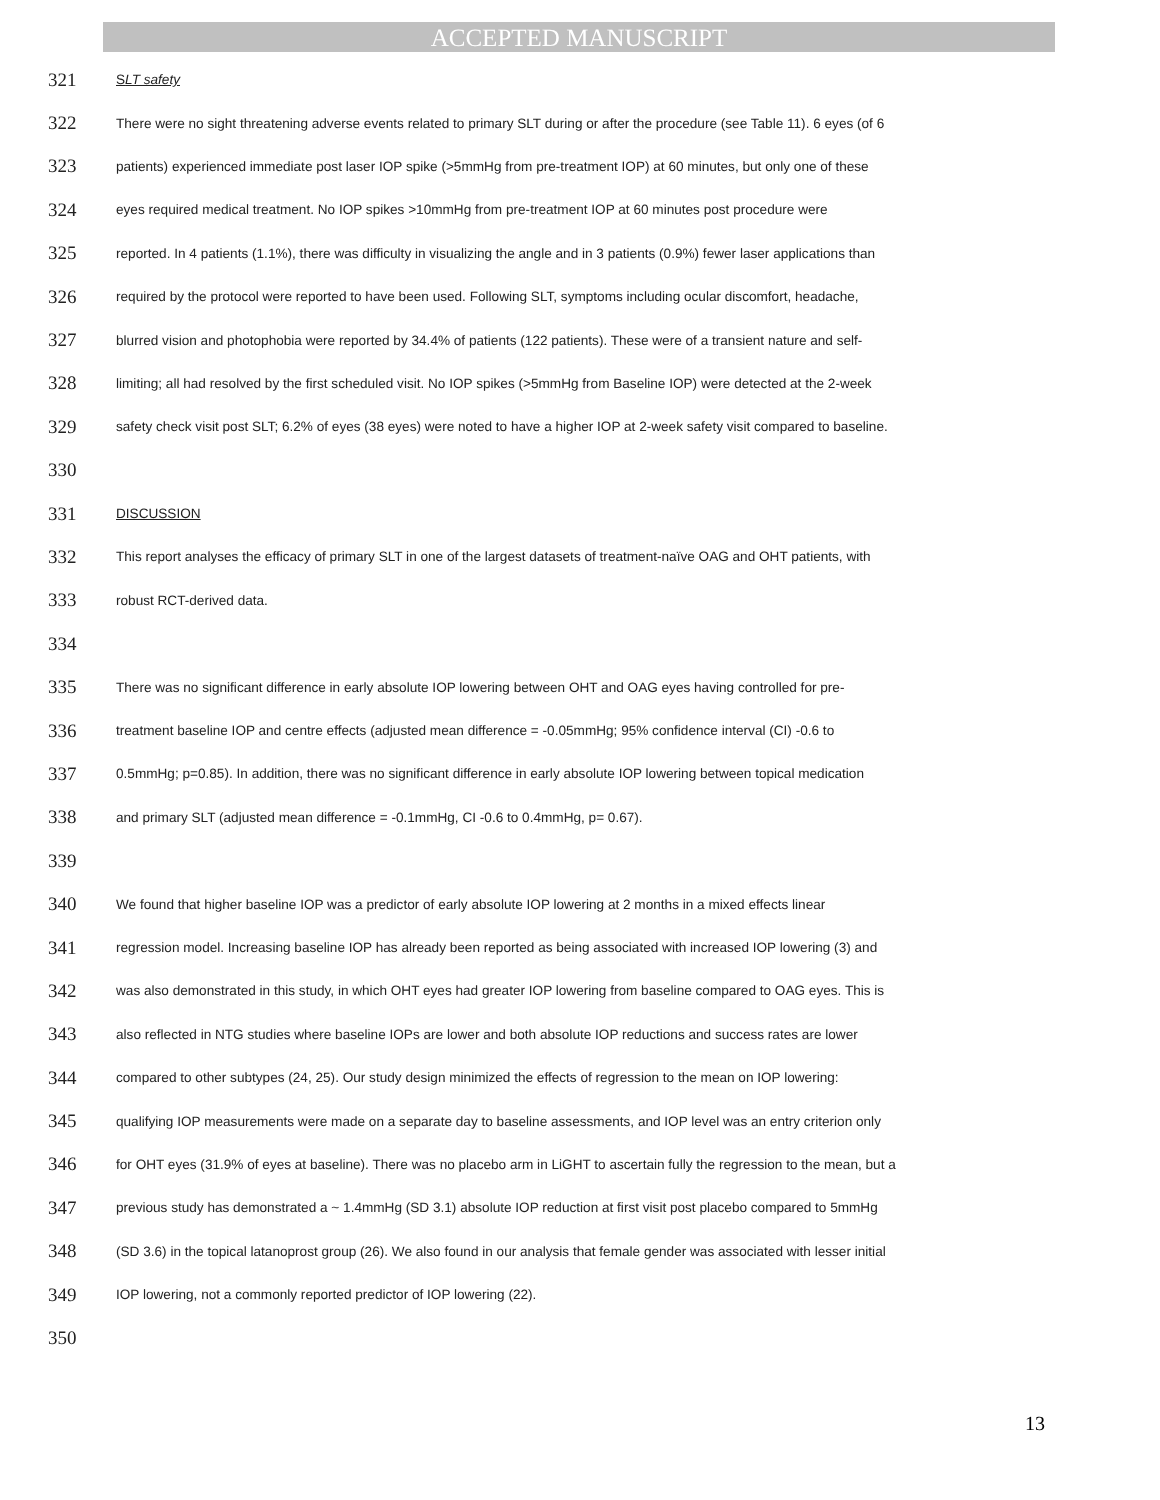ACCEPTED MANUSCRIPT
321 SLT safety
322 There were no sight threatening adverse events related to primary SLT during or after the procedure (see Table 11). 6 eyes (of 6
323 patients) experienced immediate post laser IOP spike (>5mmHg from pre-treatment IOP) at 60 minutes, but only one of these
324 eyes required medical treatment. No IOP spikes >10mmHg from pre-treatment IOP at 60 minutes post procedure were
325 reported. In 4 patients (1.1%), there was difficulty in visualizing the angle and in 3 patients (0.9%) fewer laser applications than
326 required by the protocol were reported to have been used. Following SLT, symptoms including ocular discomfort, headache,
327 blurred vision and photophobia were reported by 34.4% of patients (122 patients). These were of a transient nature and self-
328 limiting; all had resolved by the first scheduled visit. No IOP spikes (>5mmHg from Baseline IOP) were detected at the 2-week
329 safety check visit post SLT; 6.2% of eyes (38 eyes) were noted to have a higher IOP at 2-week safety visit compared to baseline.
330
331 DISCUSSION
332 This report analyses the efficacy of primary SLT in one of the largest datasets of treatment-naïve OAG and OHT patients, with
333 robust RCT-derived data.
334
335 There was no significant difference in early absolute IOP lowering between OHT and OAG eyes having controlled for pre-
336 treatment baseline IOP and centre effects (adjusted mean difference = -0.05mmHg; 95% confidence interval (CI) -0.6 to
337 0.5mmHg; p=0.85). In addition, there was no significant difference in early absolute IOP lowering between topical medication
338 and primary SLT (adjusted mean difference = -0.1mmHg, CI -0.6 to 0.4mmHg, p= 0.67).
339
340 We found that higher baseline IOP was a predictor of early absolute IOP lowering at 2 months in a mixed effects linear
341 regression model. Increasing baseline IOP has already been reported as being associated with increased IOP lowering (3) and
342 was also demonstrated in this study, in which OHT eyes had greater IOP lowering from baseline compared to OAG eyes. This is
343 also reflected in NTG studies where baseline IOPs are lower and both absolute IOP reductions and success rates are lower
344 compared to other subtypes (24, 25). Our study design minimized the effects of regression to the mean on IOP lowering:
345 qualifying IOP measurements were made on a separate day to baseline assessments, and IOP level was an entry criterion only
346 for OHT eyes (31.9% of eyes at baseline). There was no placebo arm in LiGHT to ascertain fully the regression to the mean, but a
347 previous study has demonstrated a ~ 1.4mmHg (SD 3.1) absolute IOP reduction at first visit post placebo compared to 5mmHg
348 (SD 3.6) in the topical latanoprost group (26). We also found in our analysis that female gender was associated with lesser initial
349 IOP lowering, not a commonly reported predictor of IOP lowering (22).
350
13